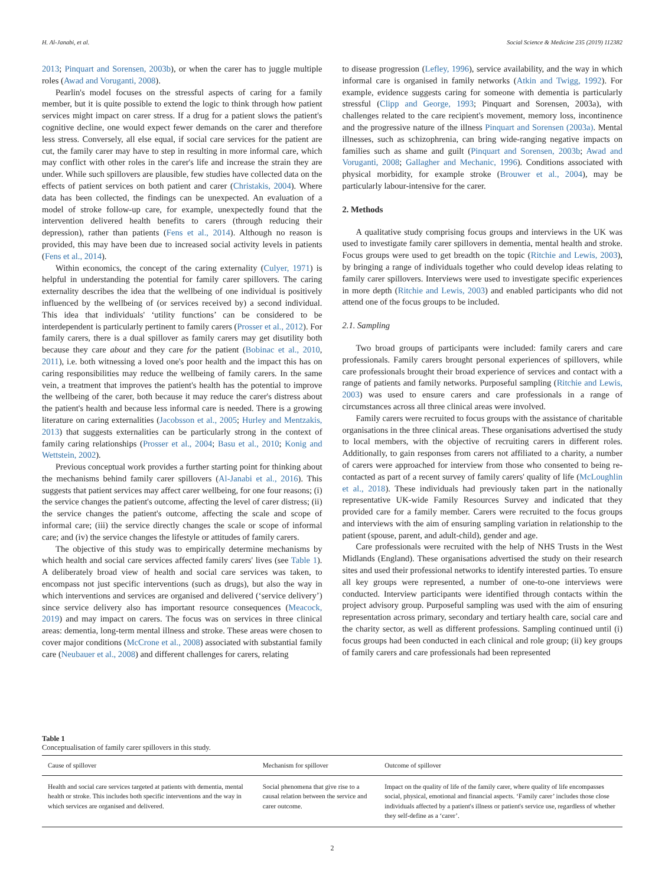H. Al-Janabi, et al. Social Science & Medicine 235 (2019) 112382
2013; Pinquart and Sorensen, 2003b), or when the carer has to juggle multiple roles (Awad and Voruganti, 2008).
Pearlin's model focuses on the stressful aspects of caring for a family member, but it is quite possible to extend the logic to think through how patient services might impact on carer stress. If a drug for a patient slows the patient's cognitive decline, one would expect fewer demands on the carer and therefore less stress. Conversely, all else equal, if social care services for the patient are cut, the family carer may have to step in resulting in more informal care, which may conflict with other roles in the carer's life and increase the strain they are under. While such spillovers are plausible, few studies have collected data on the effects of patient services on both patient and carer (Christakis, 2004). Where data has been collected, the findings can be unexpected. An evaluation of a model of stroke follow-up care, for example, unexpectedly found that the intervention delivered health benefits to carers (through reducing their depression), rather than patients (Fens et al., 2014). Although no reason is provided, this may have been due to increased social activity levels in patients (Fens et al., 2014).
Within economics, the concept of the caring externality (Culyer, 1971) is helpful in understanding the potential for family carer spillovers. The caring externality describes the idea that the wellbeing of one individual is positively influenced by the wellbeing of (or services received by) a second individual. This idea that individuals' ‘utility functions’ can be considered to be interdependent is particularly pertinent to family carers (Prosser et al., 2012). For family carers, there is a dual spillover as family carers may get disutility both because they care about and they care for the patient (Bobinac et al., 2010, 2011), i.e. both witnessing a loved one's poor health and the impact this has on caring responsibilities may reduce the wellbeing of family carers. In the same vein, a treatment that improves the patient's health has the potential to improve the wellbeing of the carer, both because it may reduce the carer's distress about the patient's health and because less informal care is needed. There is a growing literature on caring externalities (Jacobsson et al., 2005; Hurley and Mentzakis, 2013) that suggests externalities can be particularly strong in the context of family caring relationships (Prosser et al., 2004; Basu et al., 2010; Konig and Wettstein, 2002).
Previous conceptual work provides a further starting point for thinking about the mechanisms behind family carer spillovers (Al-Janabi et al., 2016). This suggests that patient services may affect carer wellbeing, for one four reasons; (i) the service changes the patient's outcome, affecting the level of carer distress; (ii) the service changes the patient's outcome, affecting the scale and scope of informal care; (iii) the service directly changes the scale or scope of informal care; and (iv) the service changes the lifestyle or attitudes of family carers.
The objective of this study was to empirically determine mechanisms by which health and social care services affected family carers' lives (see Table 1). A deliberately broad view of health and social care services was taken, to encompass not just specific interventions (such as drugs), but also the way in which interventions and services are organised and delivered (‘service delivery’) since service delivery also has important resource consequences (Meacock, 2019) and may impact on carers. The focus was on services in three clinical areas: dementia, long-term mental illness and stroke. These areas were chosen to cover major conditions (McCrone et al., 2008) associated with substantial family care (Neubauer et al., 2008) and different challenges for carers, relating
to disease progression (Lefley, 1996), service availability, and the way in which informal care is organised in family networks (Atkin and Twigg, 1992). For example, evidence suggests caring for someone with dementia is particularly stressful (Clipp and George, 1993; Pinquart and Sorensen, 2003a), with challenges related to the care recipient's movement, memory loss, incontinence and the progressive nature of the illness Pinquart and Sorensen (2003a). Mental illnesses, such as schizophrenia, can bring wide-ranging negative impacts on families such as shame and guilt (Pinquart and Sorensen, 2003b; Awad and Voruganti, 2008; Gallagher and Mechanic, 1996). Conditions associated with physical morbidity, for example stroke (Brouwer et al., 2004), may be particularly labour-intensive for the carer.
2. Methods
A qualitative study comprising focus groups and interviews in the UK was used to investigate family carer spillovers in dementia, mental health and stroke. Focus groups were used to get breadth on the topic (Ritchie and Lewis, 2003), by bringing a range of individuals together who could develop ideas relating to family carer spillovers. Interviews were used to investigate specific experiences in more depth (Ritchie and Lewis, 2003) and enabled participants who did not attend one of the focus groups to be included.
2.1. Sampling
Two broad groups of participants were included: family carers and care professionals. Family carers brought personal experiences of spillovers, while care professionals brought their broad experience of services and contact with a range of patients and family networks. Purposeful sampling (Ritchie and Lewis, 2003) was used to ensure carers and care professionals in a range of circumstances across all three clinical areas were involved.
Family carers were recruited to focus groups with the assistance of charitable organisations in the three clinical areas. These organisations advertised the study to local members, with the objective of recruiting carers in different roles. Additionally, to gain responses from carers not affiliated to a charity, a number of carers were approached for interview from those who consented to being re-contacted as part of a recent survey of family carers' quality of life (McLoughlin et al., 2018). These individuals had previously taken part in the nationally representative UK-wide Family Resources Survey and indicated that they provided care for a family member. Carers were recruited to the focus groups and interviews with the aim of ensuring sampling variation in relationship to the patient (spouse, parent, and adult-child), gender and age.
Care professionals were recruited with the help of NHS Trusts in the West Midlands (England). These organisations advertised the study on their research sites and used their professional networks to identify interested parties. To ensure all key groups were represented, a number of one-to-one interviews were conducted. Interview participants were identified through contacts within the project advisory group. Purposeful sampling was used with the aim of ensuring representation across primary, secondary and tertiary health care, social care and the charity sector, as well as different professions. Sampling continued until (i) focus groups had been conducted in each clinical and role group; (ii) key groups of family carers and care professionals had been represented
Table 1
Conceptualisation of family carer spillovers in this study.
| Cause of spillover | Mechanism for spillover | Outcome of spillover |
| --- | --- | --- |
| Health and social care services targeted at patients with dementia, mental health or stroke. This includes both specific interventions and the way in which services are organised and delivered. | Social phenomena that give rise to a causal relation between the service and carer outcome. | Impact on the quality of life of the family carer, where quality of life encompasses social, physical, emotional and financial aspects. ‘Family carer’ includes those close individuals affected by a patient's illness or patient's service use, regardless of whether they self-define as a ‘carer’. |
2